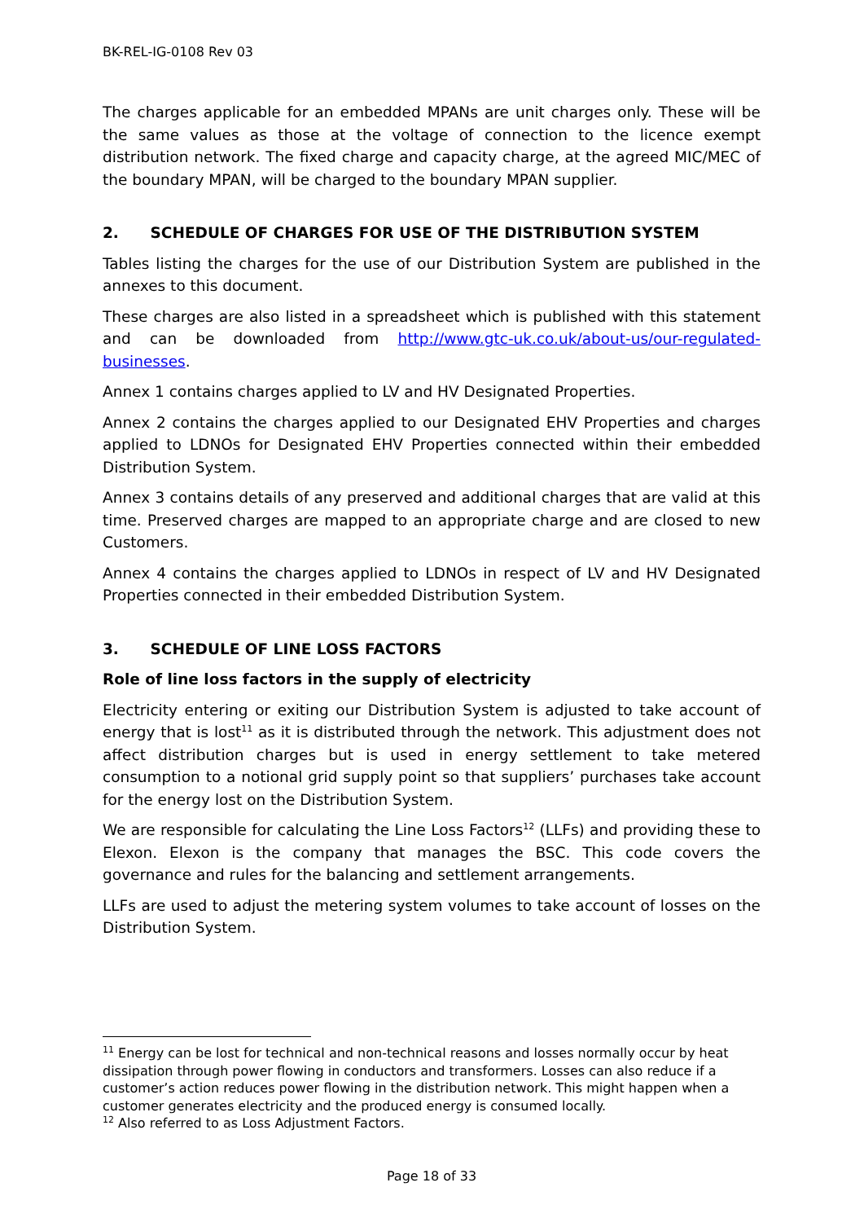BK-REL-IG-0108 Rev 03
The charges applicable for an embedded MPANs are unit charges only. These will be the same values as those at the voltage of connection to the licence exempt distribution network. The fixed charge and capacity charge, at the agreed MIC/MEC of the boundary MPAN, will be charged to the boundary MPAN supplier.
2. SCHEDULE OF CHARGES FOR USE OF THE DISTRIBUTION SYSTEM
Tables listing the charges for the use of our Distribution System are published in the annexes to this document.
These charges are also listed in a spreadsheet which is published with this statement and can be downloaded from http://www.gtc-uk.co.uk/about-us/our-regulated-businesses.
Annex 1 contains charges applied to LV and HV Designated Properties.
Annex 2 contains the charges applied to our Designated EHV Properties and charges applied to LDNOs for Designated EHV Properties connected within their embedded Distribution System.
Annex 3 contains details of any preserved and additional charges that are valid at this time. Preserved charges are mapped to an appropriate charge and are closed to new Customers.
Annex 4 contains the charges applied to LDNOs in respect of LV and HV Designated Properties connected in their embedded Distribution System.
3. SCHEDULE OF LINE LOSS FACTORS
Role of line loss factors in the supply of electricity
Electricity entering or exiting our Distribution System is adjusted to take account of energy that is lost<sup>11</sup> as it is distributed through the network. This adjustment does not affect distribution charges but is used in energy settlement to take metered consumption to a notional grid supply point so that suppliers’ purchases take account for the energy lost on the Distribution System.
We are responsible for calculating the Line Loss Factors<sup>12</sup> (LLFs) and providing these to Elexon. Elexon is the company that manages the BSC. This code covers the governance and rules for the balancing and settlement arrangements.
LLFs are used to adjust the metering system volumes to take account of losses on the Distribution System.
<sup>11</sup> Energy can be lost for technical and non-technical reasons and losses normally occur by heat dissipation through power flowing in conductors and transformers. Losses can also reduce if a customer’s action reduces power flowing in the distribution network. This might happen when a customer generates electricity and the produced energy is consumed locally.
<sup>12</sup> Also referred to as Loss Adjustment Factors.
Page 18 of 33